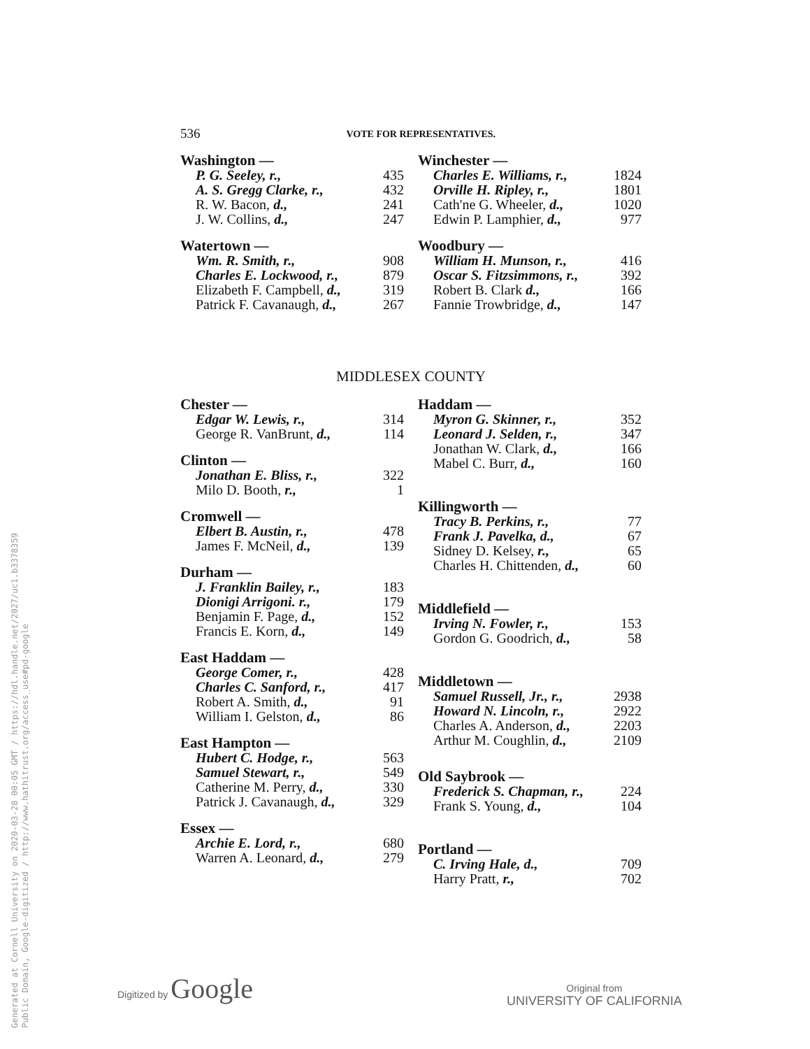Generated at Cornell University on 2020-03-28 00:05 GMT / https://hdl.handle.net/2027/uc1.b3378359
Public Domain, Google-digitized / http://www.hathitrust.org/access_use#pd-google
536 VOTE FOR REPRESENTATIVES.
Washington —
| P. G. Seeley, r., | 435 |
| A. S. Gregg Clarke, r., | 432 |
| R. W. Bacon, d., | 241 |
| J. W. Collins, d., | 247 |
Watertown —
| Wm. R. Smith, r., | 908 |
| Charles E. Lockwood, r., | 879 |
| Elizabeth F. Campbell, d., | 319 |
| Patrick F. Cavanaugh, d., | 267 |
Winchester —
| Charles E. Williams, r., | 1824 |
| Orville H. Ripley, r., | 1801 |
| Cath'ne G. Wheeler, d., | 1020 |
| Edwin P. Lamphier, d., | 977 |
Woodbury —
| William H. Munson, r., | 416 |
| Oscar S. Fitzsimmons, r., | 392 |
| Robert B. Clark d., | 166 |
| Fannie Trowbridge, d., | 147 |
MIDDLESEX COUNTY
Chester —
| Edgar W. Lewis, r., | 314 |
| George R. VanBrunt, d., | 114 |
Clinton —
| Jonathan E. Bliss, r., | 322 |
| Milo D. Booth, r., | 1 |
Cromwell —
| Elbert B. Austin, r., | 478 |
| James F. McNeil, d., | 139 |
Durham —
| J. Franklin Bailey, r., | 183 |
| Dionigi Arrigoni. r., | 179 |
| Benjamin F. Page, d., | 152 |
| Francis E. Korn, d., | 149 |
East Haddam —
| George Comer, r., | 428 |
| Charles C. Sanford, r., | 417 |
| Robert A. Smith, d., | 91 |
| William I. Gelston, d., | 86 |
East Hampton —
| Hubert C. Hodge, r., | 563 |
| Samuel Stewart, r., | 549 |
| Catherine M. Perry, d., | 330 |
| Patrick J. Cavanaugh, d., | 329 |
Essex —
| Archie E. Lord, r., | 680 |
| Warren A. Leonard, d., | 279 |
Haddam —
| Myron G. Skinner, r., | 352 |
| Leonard J. Selden, r., | 347 |
| Jonathan W. Clark, d., | 166 |
| Mabel C. Burr, d., | 160 |
Killingworth —
| Tracy B. Perkins, r., | 77 |
| Frank J. Pavelka, d., | 67 |
| Sidney D. Kelsey, r., | 65 |
| Charles H. Chittenden, d., | 60 |
Middlefield —
| Irving N. Fowler, r., | 153 |
| Gordon G. Goodrich, d., | 58 |
Middletown —
| Samuel Russell, Jr., r., | 2938 |
| Howard N. Lincoln, r., | 2922 |
| Charles A. Anderson, d., | 2203 |
| Arthur M. Coughlin, d., | 2109 |
Old Saybrook —
| Frederick S. Chapman, r., | 224 |
| Frank S. Young, d., | 104 |
Portland —
| C. Irving Hale, d., | 709 |
| Harry Pratt, r., | 702 |
Digitized by Google
Original from
UNIVERSITY OF CALIFORNIA